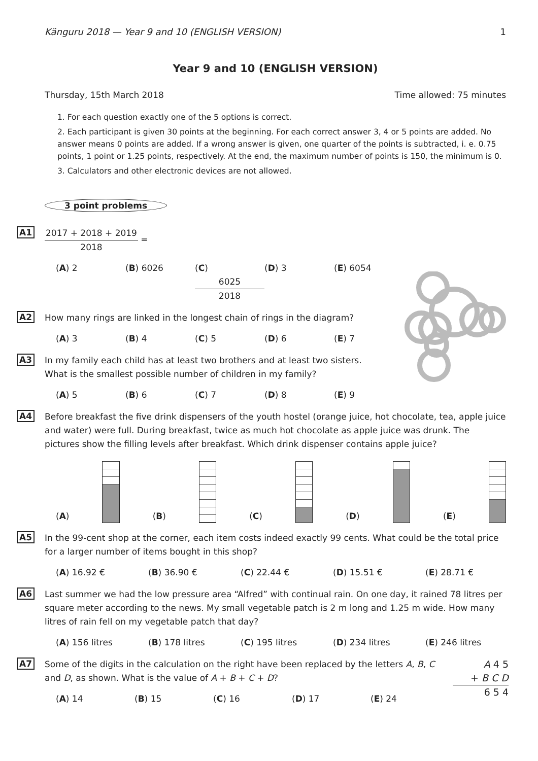Känguru 2018 — Year 9 and 10 (ENGLISH VERSION) 1
Year 9 and 10 (ENGLISH VERSION)
Thursday, 15th March 2018 Time allowed: 75 minutes
1. For each question exactly one of the 5 options is correct.
2. Each participant is given 30 points at the beginning. For each correct answer 3, 4 or 5 points are added. No answer means 0 points are added. If a wrong answer is given, one quarter of the points is subtracted, i. e. 0.75 points, 1 point or 1.25 points, respectively. At the end, the maximum number of points is 150, the minimum is 0.
3. Calculators and other electronic devices are not allowed.
3 point problems
A1
2017 + 2018 + 2019
2018
=
(A) 2 (B) 6026 (C)
6025
2018
(D) 3 (E) 6054
A2 How many rings are linked in the longest chain of rings in the diagram?
(A) 3 (B) 4 (C) 5 (D) 6 (E) 7
A3 In my family each child has at least two brothers and at least two sisters.
What is the smallest possible number of children in my family?
(A) 5 (B) 6 (C) 7 (D) 8 (E) 9
A4 Before breakfast the five drink dispensers of the youth hostel (orange juice, hot chocolate, tea, apple juice and water) were full. During breakfast, twice as much hot chocolate as apple juice was drunk. The pictures show the filling levels after breakfast. Which drink dispenser contains apple juice?
(A)
(B)
(C)
(D)
(E)
A5 In the 99-cent shop at the corner, each item costs indeed exactly 99 cents. What could be the total price for a larger number of items bought in this shop?
(A) 16.92 € (B) 36.90 € (C) 22.44 € (D) 15.51 € (E) 28.71 €
A6 Last summer we had the low pressure area “Alfred” with continual rain. On one day, it rained 78 litres per square meter according to the news. My small vegetable patch is 2 m long and 1.25 m wide. How many litres of rain fell on my vegetable patch that day?
(A) 156 litres (B) 178 litres (C) 195 litres (D) 234 litres (E) 246 litres
A7
Some of the digits in the calculation on the right have been replaced by the letters A, B, C and D, as shown. What is the value of A + B + C + D?
(A) 14 (B) 15 (C) 16 (D) 17 (E) 24
A 4 5
+ B C D
6 5 4